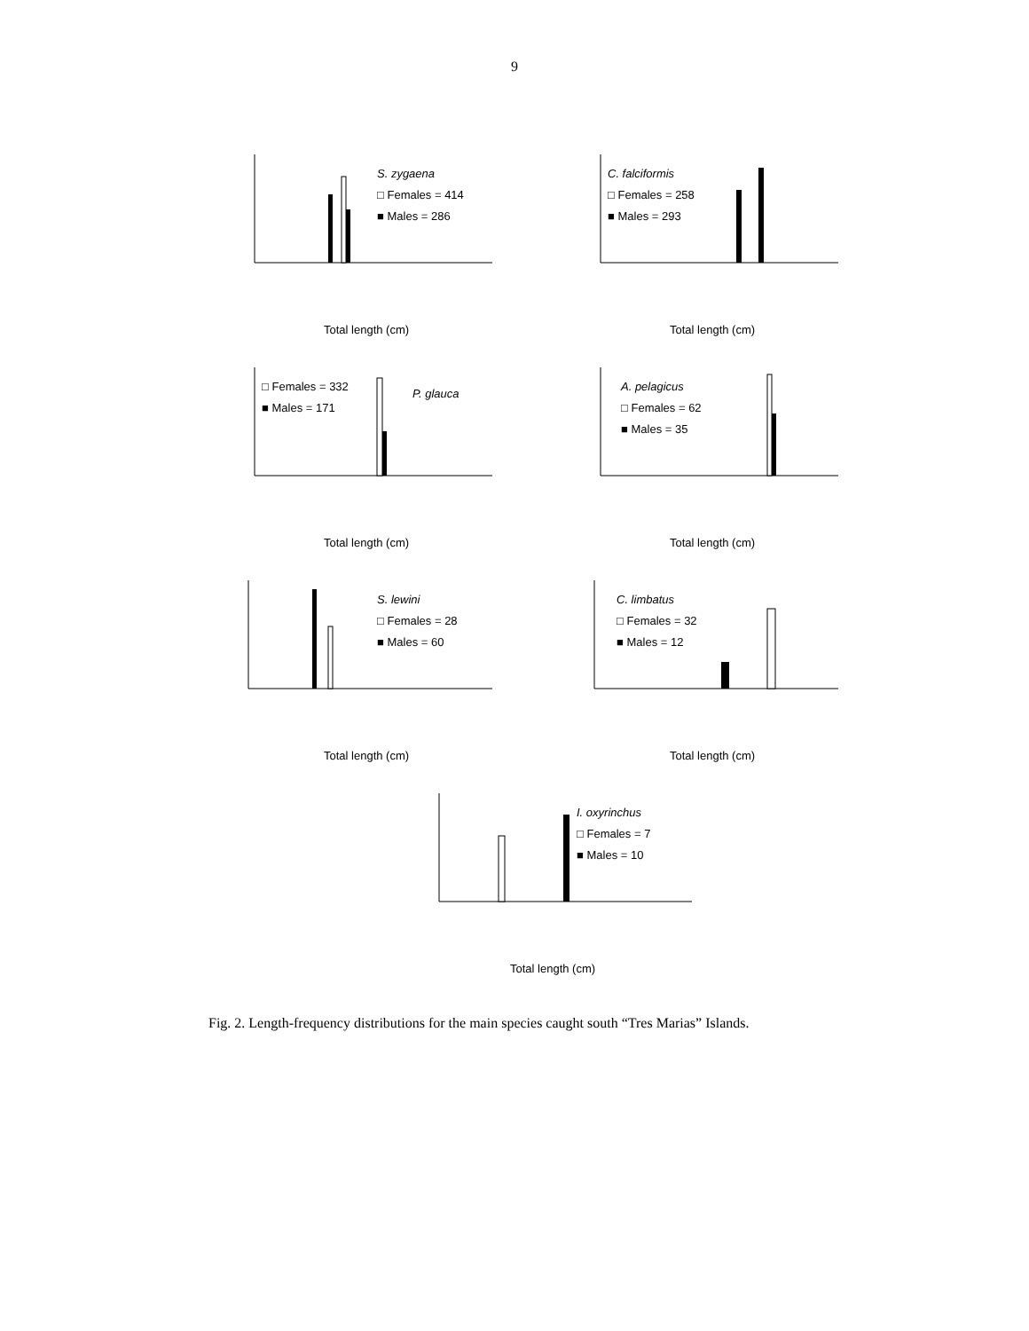9
S. zygaena
□ Females = 414
■ Males = 286
Total length (cm)
C. falciformis
□ Females = 258
■ Males = 293
Total length (cm)
□ Females = 332
■ Males = 171
P. glauca
Total length (cm)
A. pelagicus
□ Females = 62
■ Males = 35
Total length (cm)
S. lewini
□ Females = 28
■ Males = 60
Total length (cm)
C. limbatus
□ Females = 32
■ Males = 12
Total length (cm)
I. oxyrinchus
□ Females = 7
■ Males = 10
Total length (cm)
Fig. 2. Length-frequency distributions for the main species caught south “Tres Marias” Islands.